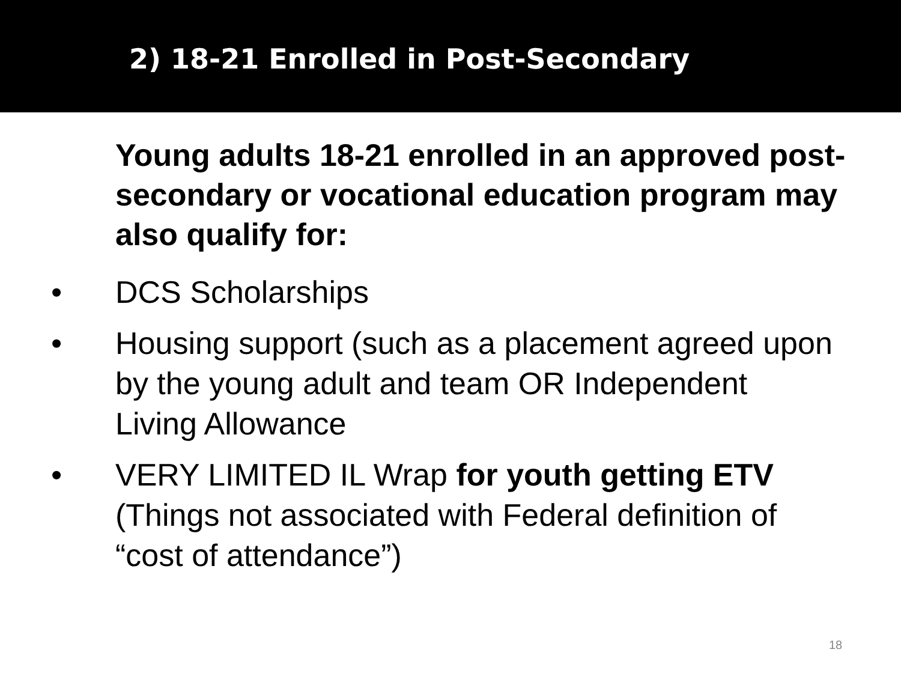2) 18-21 Enrolled in Post-Secondary
Young adults 18-21 enrolled in an approved post-secondary or vocational education program may also qualify for:
• DCS Scholarships
• Housing support (such as a placement agreed upon by the young adult and team OR Independent Living Allowance
• VERY LIMITED IL Wrap for youth getting ETV (Things not associated with Federal definition of “cost of attendance”)
18